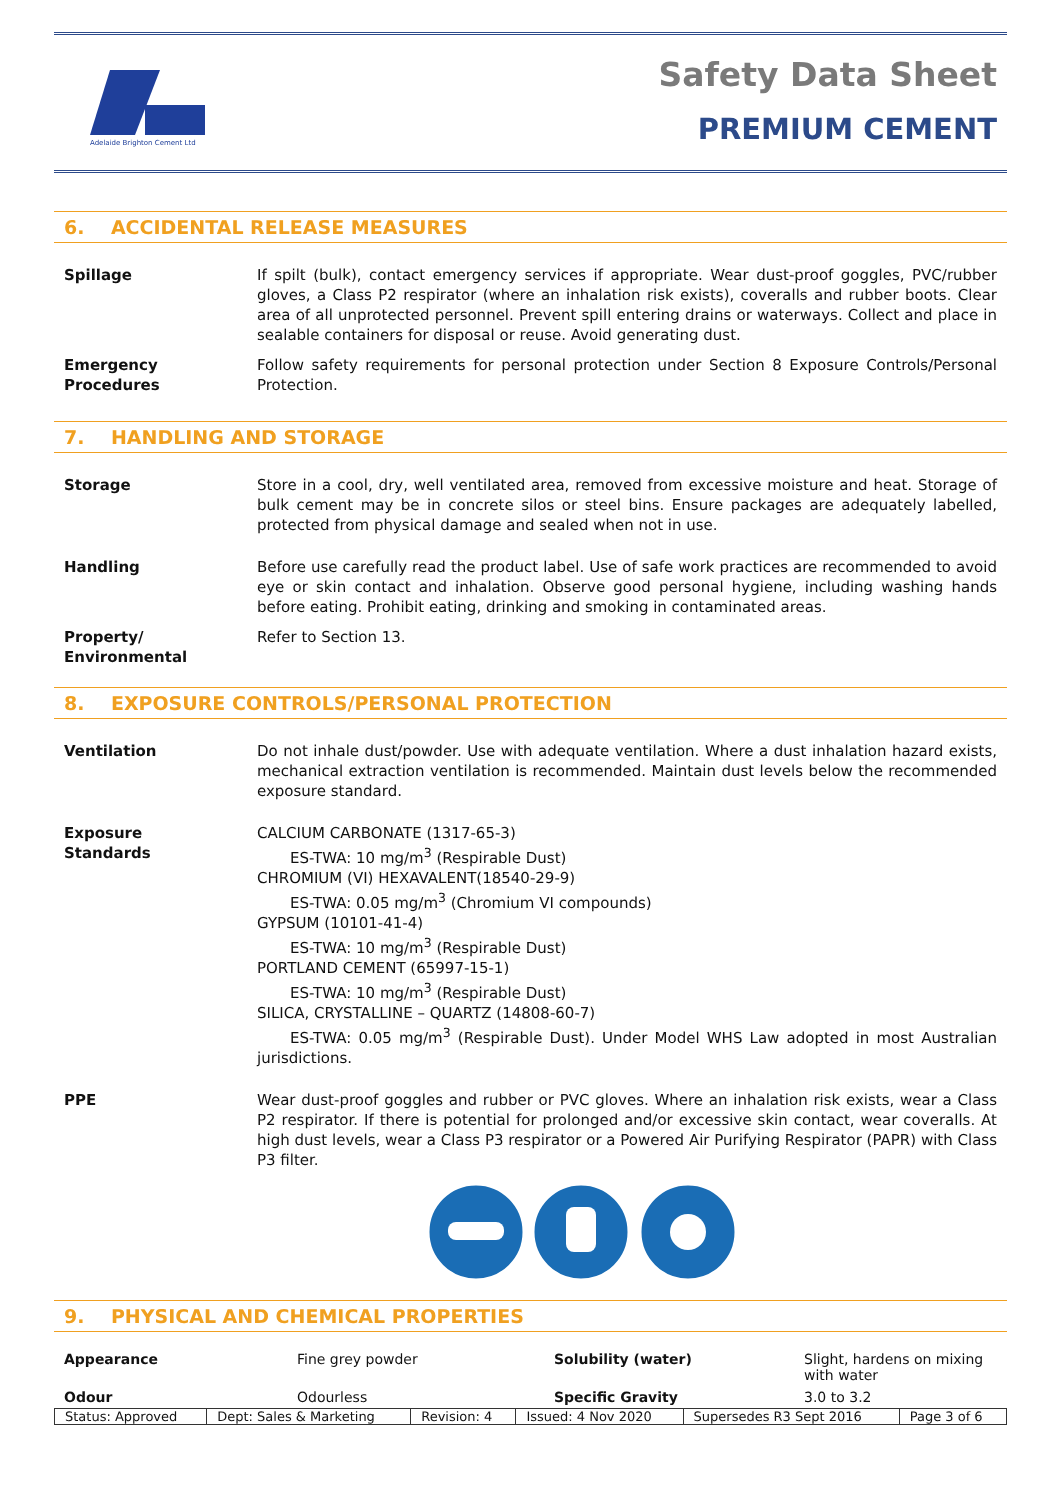Adelaide Brighton Cement Ltd
Safety Data Sheet
PREMIUM CEMENT
6. ACCIDENTAL RELEASE MEASURES
Spillage If spilt (bulk), contact emergency services if appropriate. Wear dust-proof goggles, PVC/rubber gloves, a Class P2 respirator (where an inhalation risk exists), coveralls and rubber boots. Clear area of all unprotected personnel. Prevent spill entering drains or waterways. Collect and place in sealable containers for disposal or reuse. Avoid generating dust.
Emergency
Procedures
Follow safety requirements for personal protection under Section 8 Exposure Controls/Personal Protection.
7. HANDLING AND STORAGE
Storage Store in a cool, dry, well ventilated area, removed from excessive moisture and heat. Storage of bulk cement may be in concrete silos or steel bins. Ensure packages are adequately labelled, protected from physical damage and sealed when not in use.
Handling Before use carefully read the product label. Use of safe work practices are recommended to avoid eye or skin contact and inhalation. Observe good personal hygiene, including washing hands before eating. Prohibit eating, drinking and smoking in contaminated areas.
Property/
Environmental
Refer to Section 13.
8. EXPOSURE CONTROLS/PERSONAL PROTECTION
Ventilation Do not inhale dust/powder. Use with adequate ventilation. Where a dust inhalation hazard exists, mechanical extraction ventilation is recommended. Maintain dust levels below the recommended exposure standard.
Exposure
Standards
CALCIUM CARBONATE (1317-65-3)
ES-TWA: 10 mg/m<sup>3</sup> (Respirable Dust)
CHROMIUM (VI) HEXAVALENT(18540-29-9)
ES-TWA: 0.05 mg/m<sup>3</sup> (Chromium VI compounds)
GYPSUM (10101-41-4)
ES-TWA: 10 mg/m<sup>3</sup> (Respirable Dust)
PORTLAND CEMENT (65997-15-1)
ES-TWA: 10 mg/m<sup>3</sup> (Respirable Dust)
SILICA, CRYSTALLINE – QUARTZ (14808-60-7)
ES-TWA: 0.05 mg/m<sup>3</sup> (Respirable Dust). Under Model WHS Law adopted in most Australian jurisdictions.
PPE Wear dust-proof goggles and rubber or PVC gloves. Where an inhalation risk exists, wear a Class P2 respirator. If there is potential for prolonged and/or excessive skin contact, wear coveralls. At high dust levels, wear a Class P3 respirator or a Powered Air Purifying Respirator (PAPR) with Class P3 filter.
9. PHYSICAL AND CHEMICAL PROPERTIES
| Appearance | Fine grey powder | Solubility (water) | Slight, hardens on mixing with water |
| Odour | Odourless | Specific Gravity | 3.0 to 3.2 |
| Status: Approved | Dept: Sales & Marketing | Revision: 4 | Issued: 4 Nov 2020 | Supersedes R3 Sept 2016 | Page 3 of 6 |